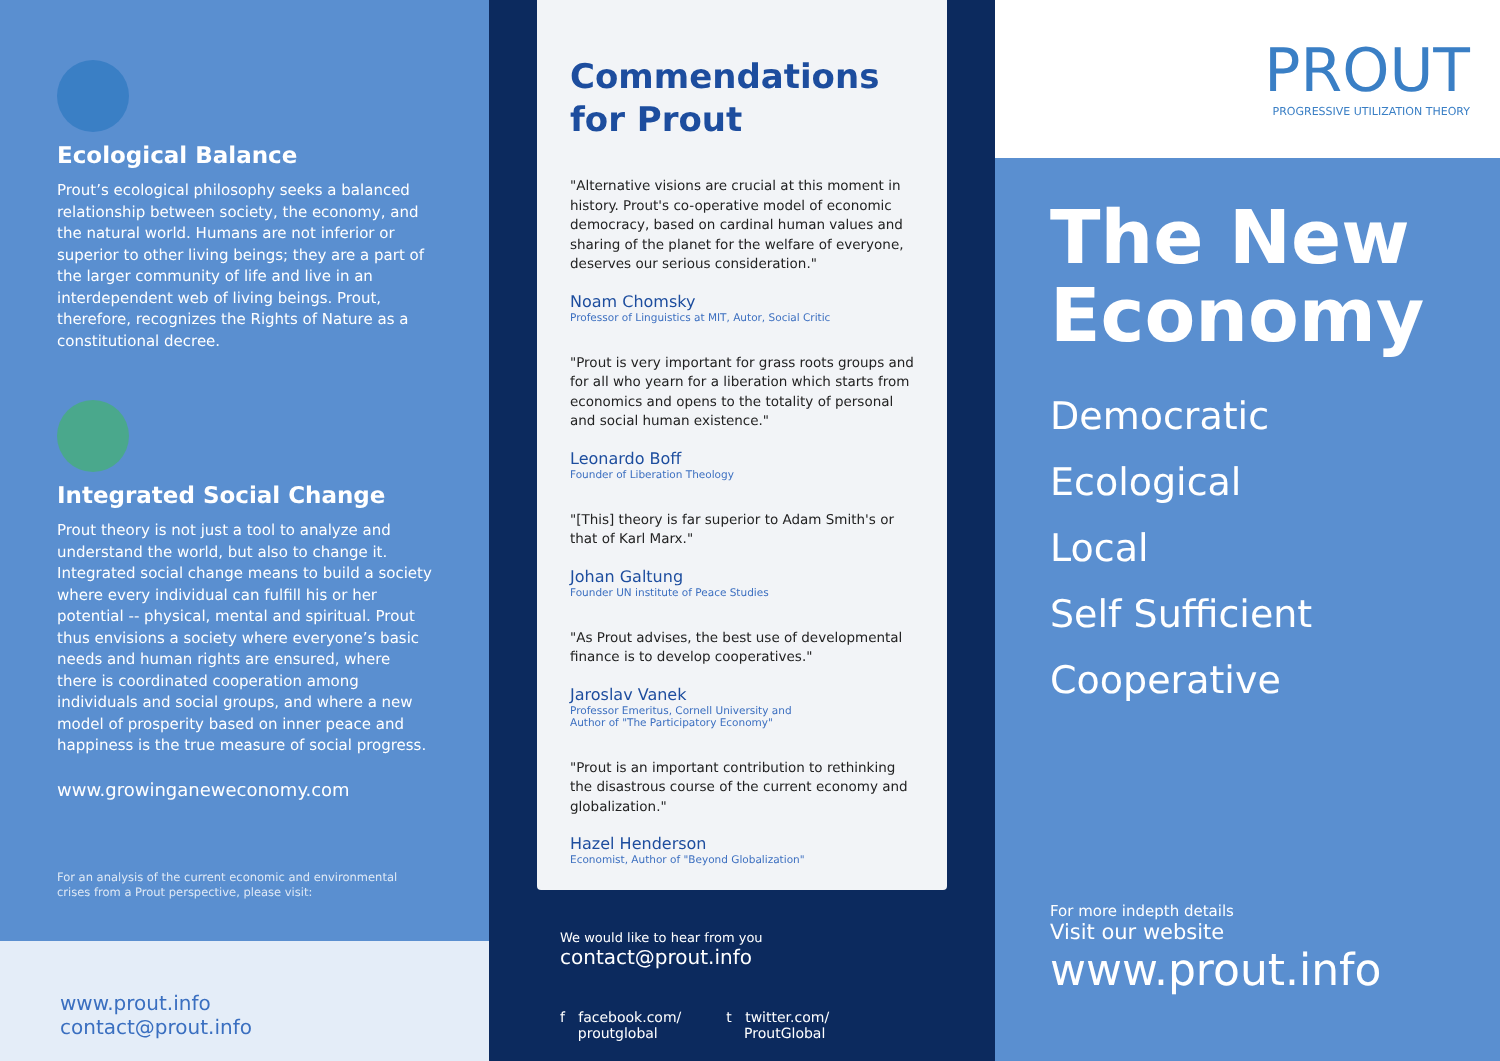Ecological Balance
Prout’s ecological philosophy seeks a balanced relationship between society, the economy, and the natural world. Humans are not inferior or superior to other living beings; they are a part of the larger community of life and live in an interdependent web of living beings. Prout, therefore, recognizes the Rights of Nature as a constitutional decree.
Integrated Social Change
Prout theory is not just a tool to analyze and understand the world, but also to change it. Integrated social change means to build a society where every individual can fulfill his or her potential -- physical, mental and spiritual. Prout thus envisions a society where everyone’s basic needs and human rights are ensured, where there is coordinated cooperation among individuals and social groups, and where a new model of prosperity based on inner peace and happiness is the true measure of social progress.
www.growinganeweconomy.com
For an analysis of the current economic and environmental crises from a Prout perspective, please visit:
www.prout.info
contact@prout.info
Commendations
for Prout
"Alternative visions are crucial at this moment in history. Prout's co-operative model of economic democracy, based on cardinal human values and sharing of the planet for the welfare of everyone, deserves our serious consideration."
Noam Chomsky
Professor of Linguistics at MIT, Autor, Social Critic
"Prout is very important for grass roots groups and for all who yearn for a liberation which starts from economics and opens to the totality of personal and social human existence."
Leonardo Boff
Founder of Liberation Theology
"[This] theory is far superior to Adam Smith's or that of Karl Marx."
Johan Galtung
Founder UN institute of Peace Studies
"As Prout advises, the best use of developmental finance is to develop cooperatives."
Jaroslav Vanek
Professor Emeritus, Cornell University and
Author of "The Participatory Economy"
"Prout is an important contribution to rethinking the disastrous course of the current economy and globalization."
Hazel Henderson
Economist, Author of "Beyond Globalization"
We would like to hear from you
contact@prout.info
f facebook.com/
proutglobal
t twitter.com/
ProutGlobal
PROUT
PROGRESSIVE UTILIZATION THEORY
The New
Economy
Democratic
Ecological
Local
Self Sufficient
Cooperative
For more indepth details
Visit our website
www.prout.info